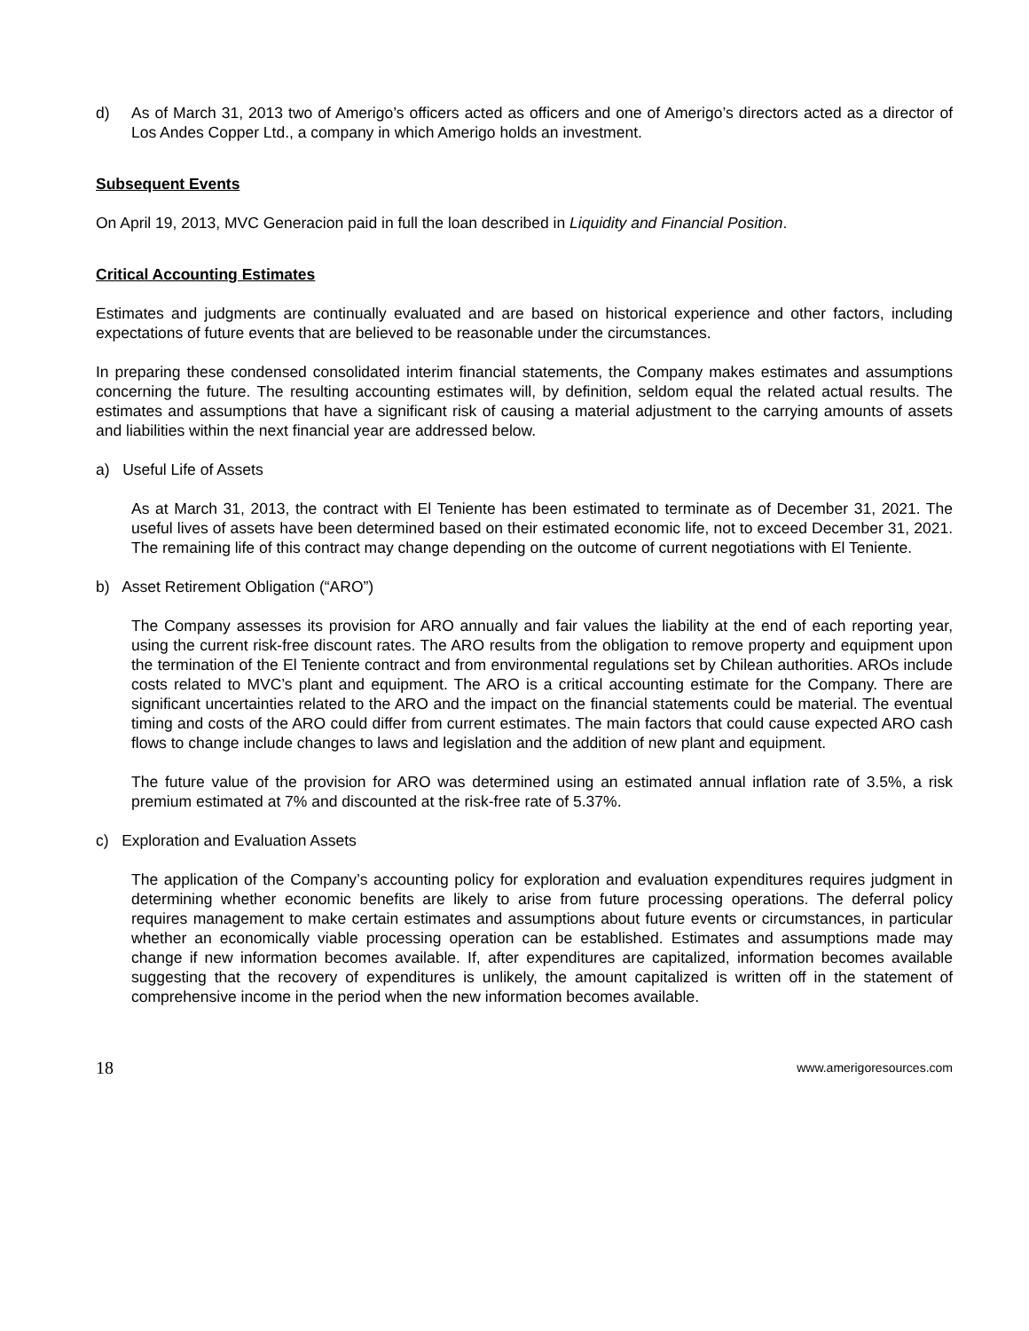d) As of March 31, 2013 two of Amerigo’s officers acted as officers and one of Amerigo’s directors acted as a director of Los Andes Copper Ltd., a company in which Amerigo holds an investment.
Subsequent Events
On April 19, 2013, MVC Generacion paid in full the loan described in Liquidity and Financial Position.
Critical Accounting Estimates
Estimates and judgments are continually evaluated and are based on historical experience and other factors, including expectations of future events that are believed to be reasonable under the circumstances.
In preparing these condensed consolidated interim financial statements, the Company makes estimates and assumptions concerning the future. The resulting accounting estimates will, by definition, seldom equal the related actual results. The estimates and assumptions that have a significant risk of causing a material adjustment to the carrying amounts of assets and liabilities within the next financial year are addressed below.
a) Useful Life of Assets
As at March 31, 2013, the contract with El Teniente has been estimated to terminate as of December 31, 2021. The useful lives of assets have been determined based on their estimated economic life, not to exceed December 31, 2021. The remaining life of this contract may change depending on the outcome of current negotiations with El Teniente.
b) Asset Retirement Obligation (“ARO”)
The Company assesses its provision for ARO annually and fair values the liability at the end of each reporting year, using the current risk-free discount rates. The ARO results from the obligation to remove property and equipment upon the termination of the El Teniente contract and from environmental regulations set by Chilean authorities. AROs include costs related to MVC’s plant and equipment. The ARO is a critical accounting estimate for the Company. There are significant uncertainties related to the ARO and the impact on the financial statements could be material. The eventual timing and costs of the ARO could differ from current estimates. The main factors that could cause expected ARO cash flows to change include changes to laws and legislation and the addition of new plant and equipment.
The future value of the provision for ARO was determined using an estimated annual inflation rate of 3.5%, a risk premium estimated at 7% and discounted at the risk-free rate of 5.37%.
c) Exploration and Evaluation Assets
The application of the Company’s accounting policy for exploration and evaluation expenditures requires judgment in determining whether economic benefits are likely to arise from future processing operations. The deferral policy requires management to make certain estimates and assumptions about future events or circumstances, in particular whether an economically viable processing operation can be established. Estimates and assumptions made may change if new information becomes available. If, after expenditures are capitalized, information becomes available suggesting that the recovery of expenditures is unlikely, the amount capitalized is written off in the statement of comprehensive income in the period when the new information becomes available.
18 www.amerigoresources.com